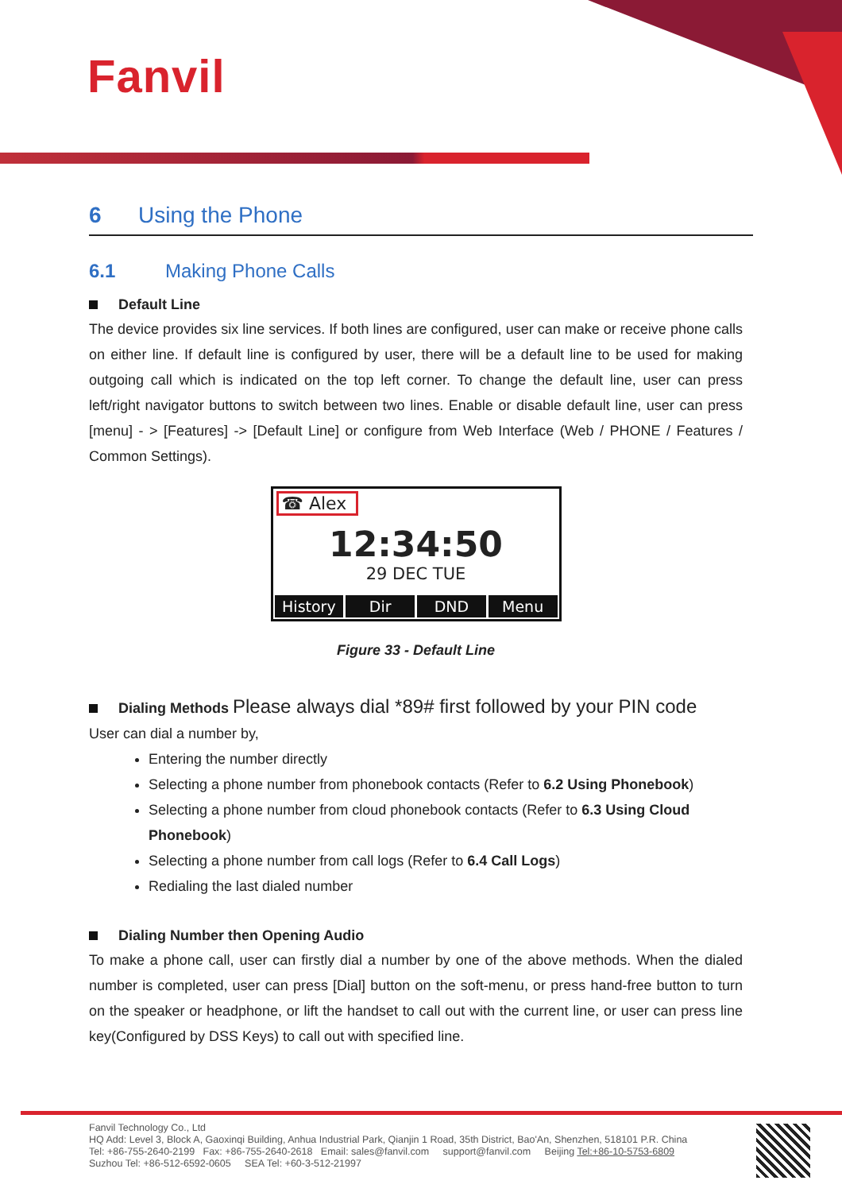Fanvil
6 Using the Phone
6.1 Making Phone Calls
Default Line
The device provides six line services. If both lines are configured, user can make or receive phone calls on either line. If default line is configured by user, there will be a default line to be used for making outgoing call which is indicated on the top left corner. To change the default line, user can press left/right navigator buttons to switch between two lines. Enable or disable default line, user can press [menu] - > [Features] -> [Default Line] or configure from Web Interface (Web / PHONE / Features / Common Settings).
☎ Alex
12:34:50
29 DEC TUE
History Dir DND Menu
Figure 33 - Default Line
Dialing Methods Please always dial *89# first followed by your PIN code
User can dial a number by,
Entering the number directly
Selecting a phone number from phonebook contacts (Refer to 6.2 Using Phonebook)
Selecting a phone number from cloud phonebook contacts (Refer to 6.3 Using Cloud Phonebook)
Selecting a phone number from call logs (Refer to 6.4 Call Logs)
Redialing the last dialed number
Dialing Number then Opening Audio
To make a phone call, user can firstly dial a number by one of the above methods. When the dialed number is completed, user can press [Dial] button on the soft-menu, or press hand-free button to turn on the speaker or headphone, or lift the handset to call out with the current line, or user can press line key(Configured by DSS Keys) to call out with specified line.
Fanvil Technology Co., Ltd
HQ Add: Level 3, Block A, Gaoxinqi Building, Anhua Industrial Park, Qianjin 1 Road, 35th District, Bao'An, Shenzhen, 518101 P.R. China
Tel: +86-755-2640-2199 Fax: +86-755-2640-2618 Email: sales@fanvil.com support@fanvil.com Beijing Tel:+86-10-5753-6809
Suzhou Tel: +86-512-6592-0605 SEA Tel: +60-3-512-21997